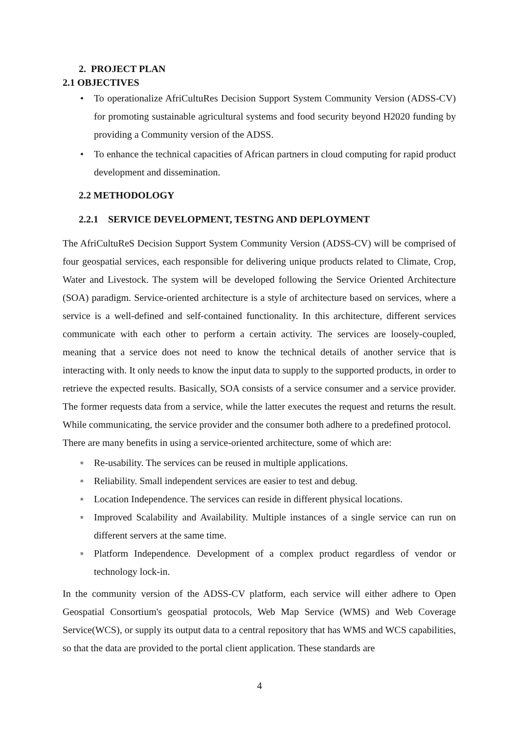2. PROJECT PLAN
2.1 OBJECTIVES
• To operationalize AfriCultuRes Decision Support System Community Version (ADSS-CV) for promoting sustainable agricultural systems and food security beyond H2020 funding by providing a Community version of the ADSS.
• To enhance the technical capacities of African partners in cloud computing for rapid product development and dissemination.
2.2 METHODOLOGY
2.2.1 SERVICE DEVELOPMENT, TESTNG AND DEPLOYMENT
The AfriCultuReS Decision Support System Community Version (ADSS-CV) will be comprised of four geospatial services, each responsible for delivering unique products related to Climate, Crop, Water and Livestock. The system will be developed following the Service Oriented Architecture (SOA) paradigm. Service-oriented architecture is a style of architecture based on services, where a service is a well-defined and self-contained functionality. In this architecture, different services communicate with each other to perform a certain activity. The services are loosely-coupled, meaning that a service does not need to know the technical details of another service that is interacting with. It only needs to know the input data to supply to the supported products, in order to retrieve the expected results. Basically, SOA consists of a service consumer and a service provider. The former requests data from a service, while the latter executes the request and returns the result. While communicating, the service provider and the consumer both adhere to a predefined protocol.
There are many benefits in using a service-oriented architecture, some of which are:
■ Re-usability. The services can be reused in multiple applications.
■ Reliability. Small independent services are easier to test and debug.
■ Location Independence. The services can reside in different physical locations.
■ Improved Scalability and Availability. Multiple instances of a single service can run on different servers at the same time.
■ Platform Independence. Development of a complex product regardless of vendor or technology lock-in.
In the community version of the ADSS-CV platform, each service will either adhere to Open Geospatial Consortium's geospatial protocols, Web Map Service (WMS) and Web Coverage Service(WCS), or supply its output data to a central repository that has WMS and WCS capabilities, so that the data are provided to the portal client application. These standards are
4